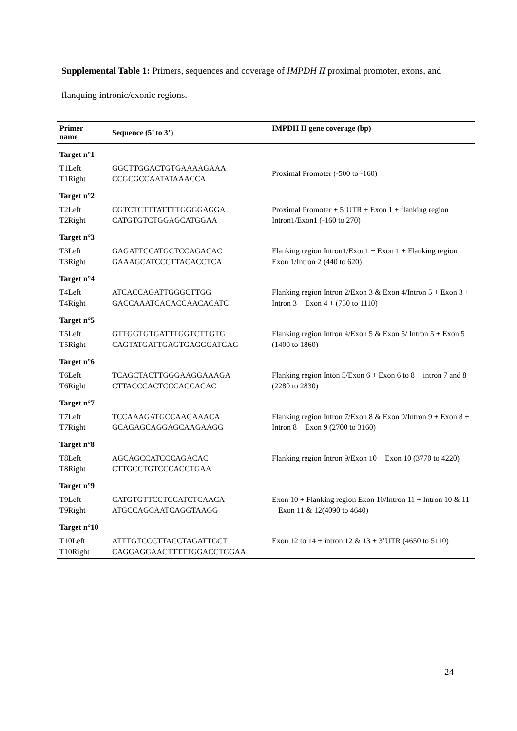Supplemental Table 1: Primers, sequences and coverage of IMPDH II proximal promoter, exons, and flanquing intronic/exonic regions.
| Primer name | Sequence (5’ to 3’) | IMPDH II gene coverage (bp) |
| --- | --- | --- |
| Target n°1 | | |
| T1Left T1Right | GGCTTGGACTGTGAAAAGAAA CCGCGCCAATATAAACCA | Proximal Promoter (-500 to -160) |
| Target n°2 | | |
| T2Left T2Right | CGTCTCTTTATTTTGGGGAGGA CATGTGTCTGGAGCATGGAA | Proximal Promoter + 5’UTR + Exon 1 + flanking region Intron1/Exon1 (-160 to 270) |
| Target n°3 | | |
| T3Left T3Right | GAGATTCCATGCTCCAGACAC GAAAGCATCCCTTACACCTCA | Flanking region Intron1/Exon1 + Exon 1 + Flanking region Exon 1/Intron 2 (440 to 620) |
| Target n°4 | | |
| T4Left T4Right | ATCACCAGATTGGGCTTGG GACCAAATCACACCAACACATC | Flanking region Intron 2/Exon 3 & Exon 4/Intron 5 + Exon 3 + Intron 3 + Exon 4 + (730 to 1110) |
| Target n°5 | | |
| T5Left T5Right | GTTGGTGTGATTTGGTCTTGTG CAGTATGATTGAGTGAGGGATGAG | Flanking region Intron 4/Exon 5 & Exon 5/ Intron 5 + Exon 5 (1400 to 1860) |
| Target n°6 | | |
| T6Left T6Right | TCAGCTACTTGGGAAGGAAAGA CTTACCCACTCCCACCACAC | Flanking region Inton 5/Exon 6 + Exon 6 to 8 + intron 7 and 8 (2280 to 2830) |
| Target n°7 | | |
| T7Left T7Right | TCCAAAGATGCCAAGAAACA GCAGAGCAGGAGCAAGAAGG | Flanking region Intron 7/Exon 8 & Exon 9/Intron 9 + Exon 8 + Intron 8 + Exon 9 (2700 to 3160) |
| Target n°8 | | |
| T8Left T8Right | AGCAGCCATCCCAGACAC CTTGCCTGTCCCACCTGAA | Flanking region Intron 9/Exon 10 + Exon 10 (3770 to 4220) |
| Target n°9 | | |
| T9Left T9Right | CATGTGTTCCTCCATCTCAACA ATGCCAGCAATCAGGTAAGG | Exon 10 + Flanking region Exon 10/Intron 11 + Intron 10 & 11 + Exon 11 & 12(4090 to 4640) |
| Target n°10 | | |
| T10Left T10Right | ATTTGTCCCTTACCTAGATTGCT CAGGAGGAACTTTTTGGACCTGGAA | Exon 12 to 14 + intron 12 & 13 + 3’UTR (4650 to 5110) |
24